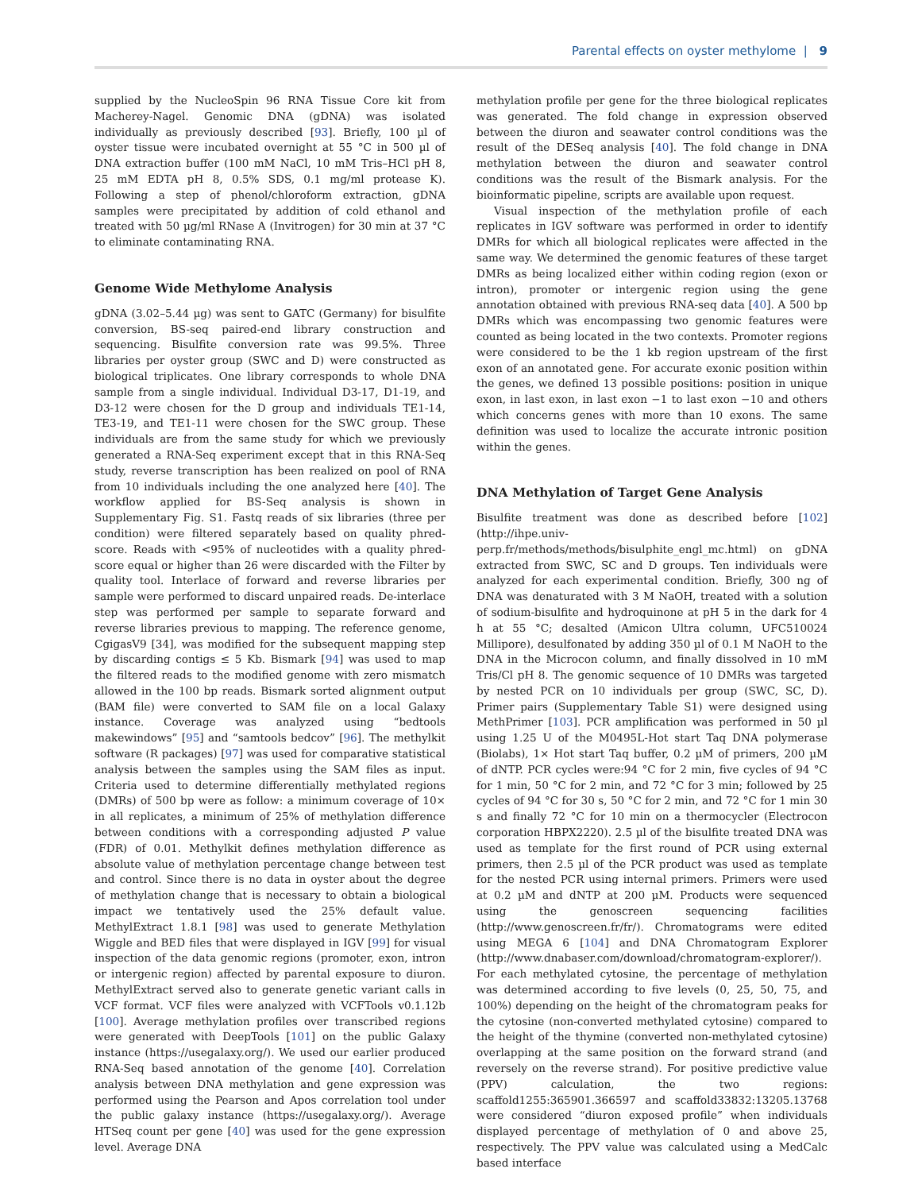Parental effects on oyster methylome | 9
supplied by the NucleoSpin 96 RNA Tissue Core kit from Macherey-Nagel. Genomic DNA (gDNA) was isolated individually as previously described [93]. Briefly, 100 µl of oyster tissue were incubated overnight at 55 °C in 500 µl of DNA extraction buffer (100 mM NaCl, 10 mM Tris–HCl pH 8, 25 mM EDTA pH 8, 0.5% SDS, 0.1 mg/ml protease K). Following a step of phenol/chloroform extraction, gDNA samples were precipitated by addition of cold ethanol and treated with 50 µg/ml RNase A (Invitrogen) for 30 min at 37 °C to eliminate contaminating RNA.
Genome Wide Methylome Analysis
gDNA (3.02–5.44 µg) was sent to GATC (Germany) for bisulfite conversion, BS-seq paired-end library construction and sequencing. Bisulfite conversion rate was 99.5%. Three libraries per oyster group (SWC and D) were constructed as biological triplicates. One library corresponds to whole DNA sample from a single individual. Individual D3-17, D1-19, and D3-12 were chosen for the D group and individuals TE1-14, TE3-19, and TE1-11 were chosen for the SWC group. These individuals are from the same study for which we previously generated a RNA-Seq experiment except that in this RNA-Seq study, reverse transcription has been realized on pool of RNA from 10 individuals including the one analyzed here [40]. The workflow applied for BS-Seq analysis is shown in Supplementary Fig. S1. Fastq reads of six libraries (three per condition) were filtered separately based on quality phred-score. Reads with <95% of nucleotides with a quality phred-score equal or higher than 26 were discarded with the Filter by quality tool. Interlace of forward and reverse libraries per sample were performed to discard unpaired reads. De-interlace step was performed per sample to separate forward and reverse libraries previous to mapping. The reference genome, CgigasV9 [34], was modified for the subsequent mapping step by discarding contigs ≤ 5 Kb. Bismark [94] was used to map the filtered reads to the modified genome with zero mismatch allowed in the 100 bp reads. Bismark sorted alignment output (BAM file) were converted to SAM file on a local Galaxy instance. Coverage was analyzed using “bedtools makewindows” [95] and “samtools bedcov” [96]. The methylkit software (R packages) [97] was used for comparative statistical analysis between the samples using the SAM files as input. Criteria used to determine differentially methylated regions (DMRs) of 500 bp were as follow: a minimum coverage of 10× in all replicates, a minimum of 25% of methylation difference between conditions with a corresponding adjusted P value (FDR) of 0.01. Methylkit defines methylation difference as absolute value of methylation percentage change between test and control. Since there is no data in oyster about the degree of methylation change that is necessary to obtain a biological impact we tentatively used the 25% default value. MethylExtract 1.8.1 [98] was used to generate Methylation Wiggle and BED files that were displayed in IGV [99] for visual inspection of the data genomic regions (promoter, exon, intron or intergenic region) affected by parental exposure to diuron. MethylExtract served also to generate genetic variant calls in VCF format. VCF files were analyzed with VCFTools v0.1.12b [100]. Average methylation profiles over transcribed regions were generated with DeepTools [101] on the public Galaxy instance (https://usegalaxy.org/). We used our earlier produced RNA-Seq based annotation of the genome [40]. Correlation analysis between DNA methylation and gene expression was performed using the Pearson and Apos correlation tool under the public galaxy instance (https://usegalaxy.org/). Average HTSeq count per gene [40] was used for the gene expression level. Average DNA
methylation profile per gene for the three biological replicates was generated. The fold change in expression observed between the diuron and seawater control conditions was the result of the DESeq analysis [40]. The fold change in DNA methylation between the diuron and seawater control conditions was the result of the Bismark analysis. For the bioinformatic pipeline, scripts are available upon request.
Visual inspection of the methylation profile of each replicates in IGV software was performed in order to identify DMRs for which all biological replicates were affected in the same way. We determined the genomic features of these target DMRs as being localized either within coding region (exon or intron), promoter or intergenic region using the gene annotation obtained with previous RNA-seq data [40]. A 500 bp DMRs which was encompassing two genomic features were counted as being located in the two contexts. Promoter regions were considered to be the 1 kb region upstream of the first exon of an annotated gene. For accurate exonic position within the genes, we defined 13 possible positions: position in unique exon, in last exon, in last exon −1 to last exon −10 and others which concerns genes with more than 10 exons. The same definition was used to localize the accurate intronic position within the genes.
DNA Methylation of Target Gene Analysis
Bisulfite treatment was done as described before [102] (http://ihpe.univ-perp.fr/methods/methods/bisulphite_engl_mc.html) on gDNA extracted from SWC, SC and D groups. Ten individuals were analyzed for each experimental condition. Briefly, 300 ng of DNA was denaturated with 3 M NaOH, treated with a solution of sodium-bisulfite and hydroquinone at pH 5 in the dark for 4 h at 55 °C; desalted (Amicon Ultra column, UFC510024 Millipore), desulfonated by adding 350 µl of 0.1 M NaOH to the DNA in the Microcon column, and finally dissolved in 10 mM Tris/Cl pH 8. The genomic sequence of 10 DMRs was targeted by nested PCR on 10 individuals per group (SWC, SC, D). Primer pairs (Supplementary Table S1) were designed using MethPrimer [103]. PCR amplification was performed in 50 µl using 1.25 U of the M0495L-Hot start Taq DNA polymerase (Biolabs), 1× Hot start Taq buffer, 0.2 µM of primers, 200 µM of dNTP. PCR cycles were:94 °C for 2 min, five cycles of 94 °C for 1 min, 50 °C for 2 min, and 72 °C for 3 min; followed by 25 cycles of 94 °C for 30 s, 50 °C for 2 min, and 72 °C for 1 min 30 s and finally 72 °C for 10 min on a thermocycler (Electrocon corporation HBPX2220). 2.5 µl of the bisulfite treated DNA was used as template for the first round of PCR using external primers, then 2.5 µl of the PCR product was used as template for the nested PCR using internal primers. Primers were used at 0.2 µM and dNTP at 200 µM. Products were sequenced using the genoscreen sequencing facilities (http://www.genoscreen.fr/fr/). Chromatograms were edited using MEGA 6 [104] and DNA Chromatogram Explorer (http://www.dnabaser.com/download/chromatogram-explorer/). For each methylated cytosine, the percentage of methylation was determined according to five levels (0, 25, 50, 75, and 100%) depending on the height of the chromatogram peaks for the cytosine (non-converted methylated cytosine) compared to the height of the thymine (converted non-methylated cytosine) overlapping at the same position on the forward strand (and reversely on the reverse strand). For positive predictive value (PPV) calculation, the two regions: scaffold1255:365901.366597 and scaffold33832:13205.13768 were considered “diuron exposed profile” when individuals displayed percentage of methylation of 0 and above 25, respectively. The PPV value was calculated using a MedCalc based interface